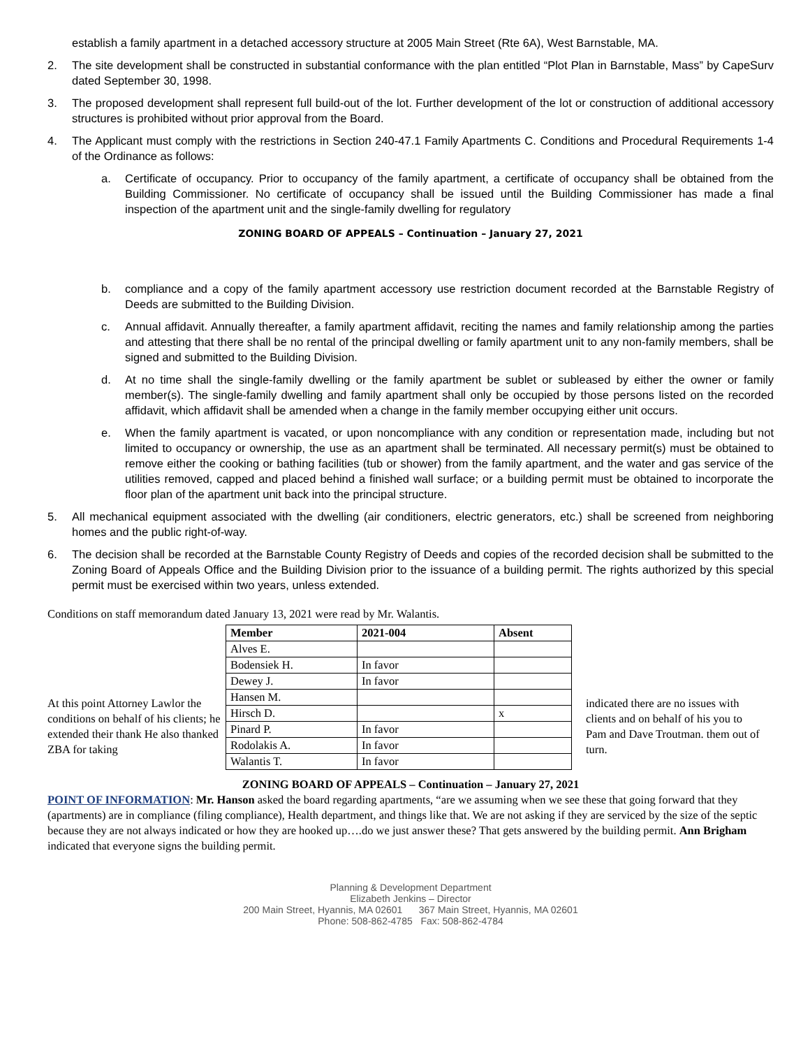establish a family apartment in a detached accessory structure at 2005 Main Street (Rte 6A), West Barnstable, MA.
2. The site development shall be constructed in substantial conformance with the plan entitled “Plot Plan in Barnstable, Mass” by CapeSurv dated September 30, 1998.
3. The proposed development shall represent full build-out of the lot. Further development of the lot or construction of additional accessory structures is prohibited without prior approval from the Board.
4. The Applicant must comply with the restrictions in Section 240-47.1 Family Apartments C. Conditions and Procedural Requirements 1-4 of the Ordinance as follows:
a. Certificate of occupancy. Prior to occupancy of the family apartment, a certificate of occupancy shall be obtained from the Building Commissioner. No certificate of occupancy shall be issued until the Building Commissioner has made a final inspection of the apartment unit and the single-family dwelling for regulatory
ZONING BOARD OF APPEALS – Continuation – January 27, 2021
b. compliance and a copy of the family apartment accessory use restriction document recorded at the Barnstable Registry of Deeds are submitted to the Building Division.
c. Annual affidavit. Annually thereafter, a family apartment affidavit, reciting the names and family relationship among the parties and attesting that there shall be no rental of the principal dwelling or family apartment unit to any non-family members, shall be signed and submitted to the Building Division.
d. At no time shall the single-family dwelling or the family apartment be sublet or subleased by either the owner or family member(s). The single-family dwelling and family apartment shall only be occupied by those persons listed on the recorded affidavit, which affidavit shall be amended when a change in the family member occupying either unit occurs.
e. When the family apartment is vacated, or upon noncompliance with any condition or representation made, including but not limited to occupancy or ownership, the use as an apartment shall be terminated. All necessary permit(s) must be obtained to remove either the cooking or bathing facilities (tub or shower) from the family apartment, and the water and gas service of the utilities removed, capped and placed behind a finished wall surface; or a building permit must be obtained to incorporate the floor plan of the apartment unit back into the principal structure.
5. All mechanical equipment associated with the dwelling (air conditioners, electric generators, etc.) shall be screened from neighboring homes and the public right-of-way.
6. The decision shall be recorded at the Barnstable County Registry of Deeds and copies of the recorded decision shall be submitted to the Zoning Board of Appeals Office and the Building Division prior to the issuance of a building permit. The rights authorized by this special permit must be exercised within two years, unless extended.
Conditions on staff memorandum dated January 13, 2021 were read by Mr. Walantis.
At this point Attorney Lawlor the conditions on behalf of his clients; he extended their thank He also thanked ZBA for taking
| Member | 2021-004 | Absent |
| --- | --- | --- |
| Alves E. | | |
| Bodensiek H. | In favor | |
| Dewey J. | In favor | |
| Hansen M. | | |
| Hirsch D. | | x |
| Pinard P. | In favor | |
| Rodolakis A. | In favor | |
| Walantis T. | In favor | |
indicated there are no issues with clients and on behalf of his you to Pam and Dave Troutman. them out of turn.
ZONING BOARD OF APPEALS – Continuation – January 27, 2021
POINT OF INFORMATION: Mr. Hanson asked the board regarding apartments, “are we assuming when we see these that going forward that they (apartments) are in compliance (filing compliance), Health department, and things like that. We are not asking if they are serviced by the size of the septic because they are not always indicated or how they are hooked up….do we just answer these? That gets answered by the building permit. Ann Brigham indicated that everyone signs the building permit.
Planning & Development Department
Elizabeth Jenkins – Director
200 Main Street, Hyannis, MA 02601 367 Main Street, Hyannis, MA 02601
Phone: 508-862-4785 Fax: 508-862-4784